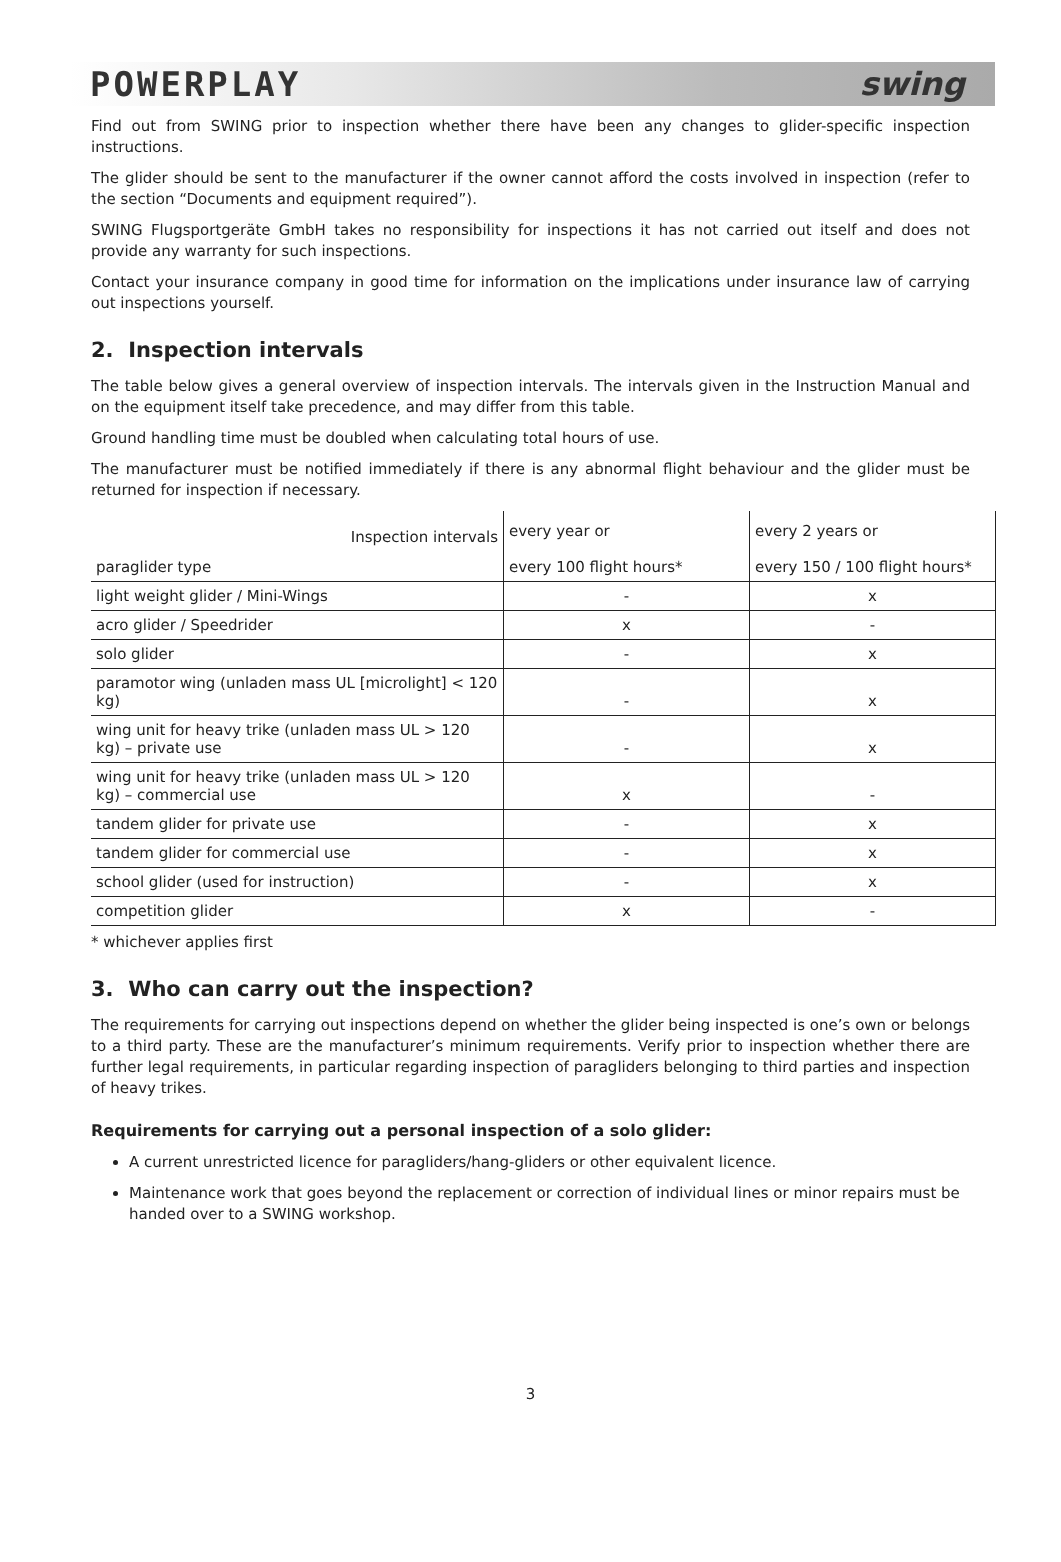POWERPLAY swing
Find out from SWING prior to inspection whether there have been any changes to glider-specific inspection instructions.
The glider should be sent to the manufacturer if the owner cannot afford the costs involved in inspection (refer to the section “Documents and equipment required”).
SWING Flugsportgeräte GmbH takes no responsibility for inspections it has not carried out itself and does not provide any warranty for such inspections.
Contact your insurance company in good time for information on the implications under insurance law of carrying out inspections yourself.
2. Inspection intervals
The table below gives a general overview of inspection intervals. The intervals given in the Instruction Manual and on the equipment itself take precedence, and may differ from this table.
Ground handling time must be doubled when calculating total hours of use.
The manufacturer must be notified immediately if there is any abnormal flight behaviour and the glider must be returned for inspection if necessary.
| Inspection intervals paraglider type | every year or every 100 flight hours* | every 2 years or every 150 / 100 flight hours* |
| --- | --- | --- |
| light weight glider / Mini-Wings | - | x |
| acro glider / Speedrider | x | - |
| solo glider | - | x |
| paramotor wing (unladen mass UL [microlight] < 120 kg) | - | x |
| wing unit for heavy trike (unladen mass UL > 120 kg) – private use | - | x |
| wing unit for heavy trike (unladen mass UL > 120 kg) – commercial use | x | - |
| tandem glider for private use | - | x |
| tandem glider for commercial use | - | x |
| school glider (used for instruction) | - | x |
| competition glider | x | - |
* whichever applies first
3. Who can carry out the inspection?
The requirements for carrying out inspections depend on whether the glider being inspected is one’s own or belongs to a third party. These are the manufacturer’s minimum requirements. Verify prior to inspection whether there are further legal requirements, in particular regarding inspection of paragliders belonging to third parties and inspection of heavy trikes.
Requirements for carrying out a personal inspection of a solo glider:
A current unrestricted licence for paragliders/hang-gliders or other equivalent licence.
Maintenance work that goes beyond the replacement or correction of individual lines or minor repairs must be handed over to a SWING workshop.
3